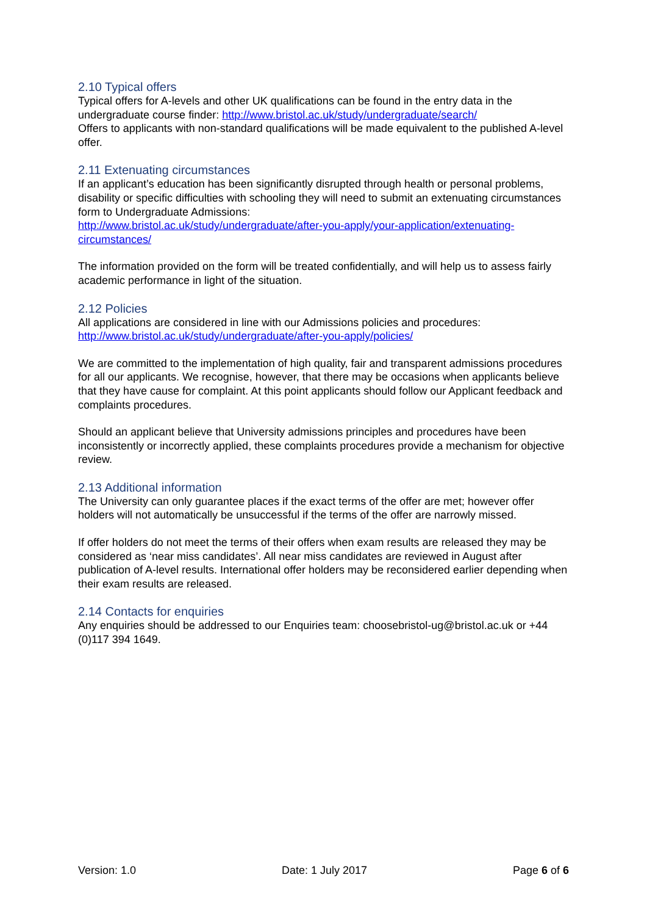2.10 Typical offers
Typical offers for A-levels and other UK qualifications can be found in the entry data in the undergraduate course finder: http://www.bristol.ac.uk/study/undergraduate/search/
Offers to applicants with non-standard qualifications will be made equivalent to the published A-level offer.
2.11 Extenuating circumstances
If an applicant’s education has been significantly disrupted through health or personal problems, disability or specific difficulties with schooling they will need to submit an extenuating circumstances form to Undergraduate Admissions:
http://www.bristol.ac.uk/study/undergraduate/after-you-apply/your-application/extenuating-circumstances/
The information provided on the form will be treated confidentially, and will help us to assess fairly academic performance in light of the situation.
2.12 Policies
All applications are considered in line with our Admissions policies and procedures: http://www.bristol.ac.uk/study/undergraduate/after-you-apply/policies/
We are committed to the implementation of high quality, fair and transparent admissions procedures for all our applicants. We recognise, however, that there may be occasions when applicants believe that they have cause for complaint. At this point applicants should follow our Applicant feedback and complaints procedures.
Should an applicant believe that University admissions principles and procedures have been inconsistently or incorrectly applied, these complaints procedures provide a mechanism for objective review.
2.13 Additional information
The University can only guarantee places if the exact terms of the offer are met; however offer holders will not automatically be unsuccessful if the terms of the offer are narrowly missed.
If offer holders do not meet the terms of their offers when exam results are released they may be considered as ‘near miss candidates’. All near miss candidates are reviewed in August after publication of A-level results. International offer holders may be reconsidered earlier depending when their exam results are released.
2.14 Contacts for enquiries
Any enquiries should be addressed to our Enquiries team: choosebristol-ug@bristol.ac.uk or +44 (0)117 394 1649.
Version: 1.0 Date: 1 July 2017 Page 6 of 6